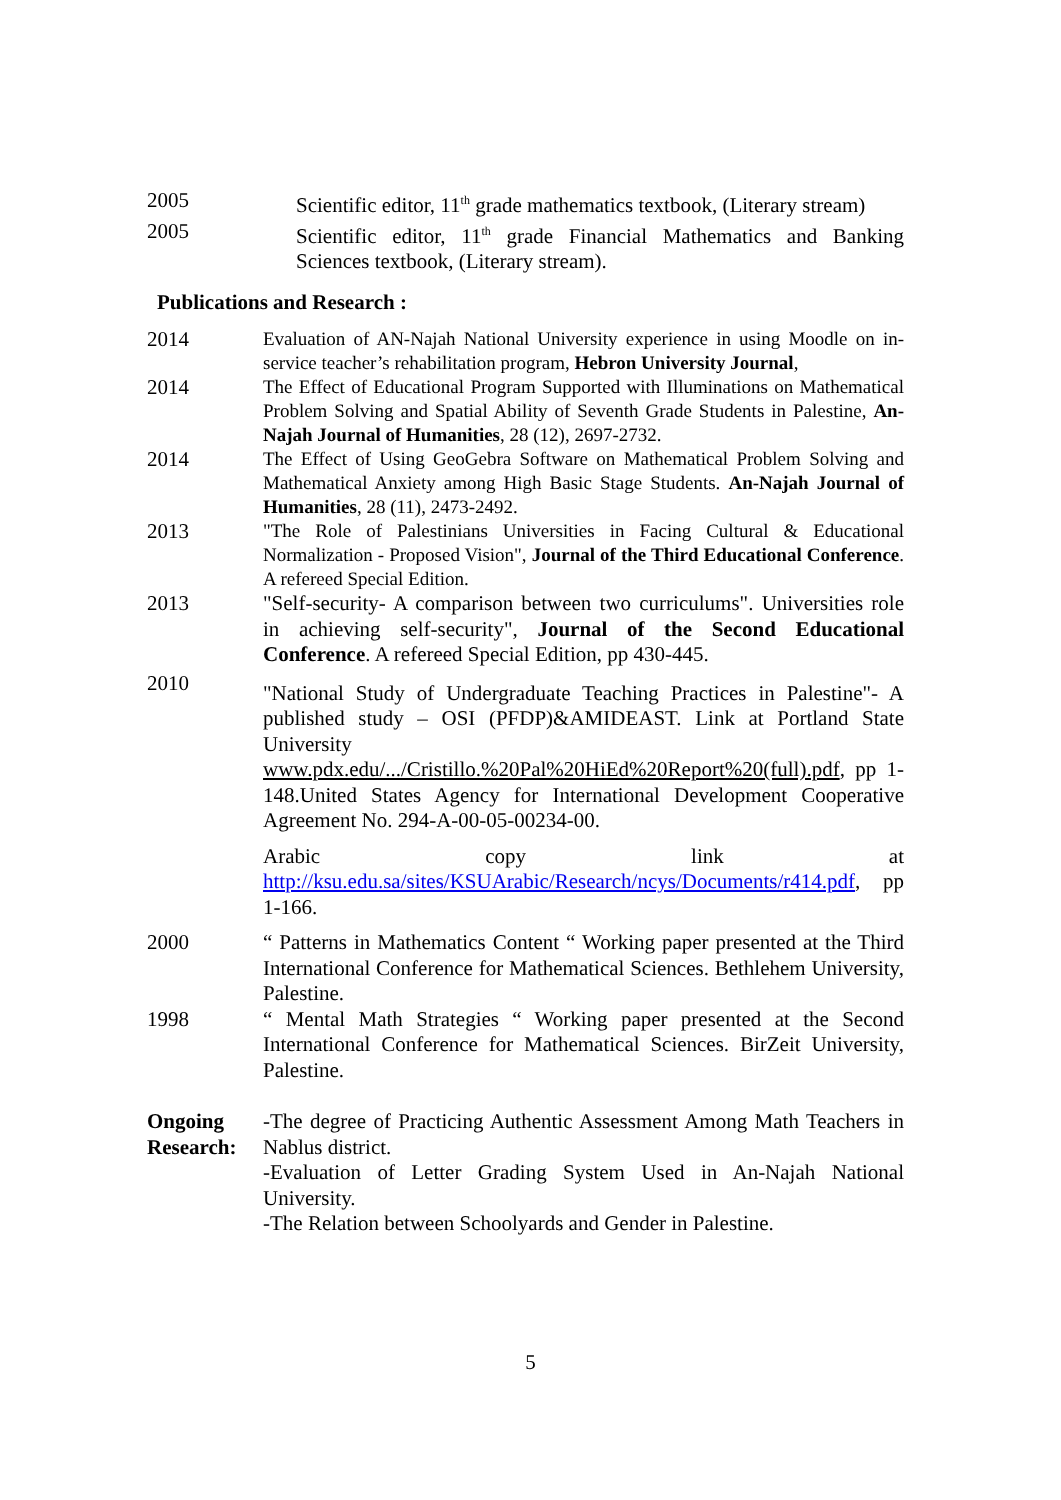2005 Scientific editor, 11<sup>th</sup> grade mathematics textbook, (Literary stream)
2005 Scientific editor, 11<sup>th</sup> grade Financial Mathematics and Banking Sciences textbook, (Literary stream).
Publications and Research :
2014 Evaluation of AN-Najah National University experience in using Moodle on in-service teacher’s rehabilitation program, Hebron University Journal,
2014 The Effect of Educational Program Supported with Illuminations on Mathematical Problem Solving and Spatial Ability of Seventh Grade Students in Palestine, An-Najah Journal of Humanities, 28 (12), 2697-2732.
2014 The Effect of Using GeoGebra Software on Mathematical Problem Solving and Mathematical Anxiety among High Basic Stage Students. An-Najah Journal of Humanities, 28 (11), 2473-2492.
2013 "The Role of Palestinians Universities in Facing Cultural & Educational Normalization - Proposed Vision", Journal of the Third Educational Conference. A refereed Special Edition.
2013 "Self-security- A comparison between two curriculums". Universities role in achieving self-security", Journal of the Second Educational Conference. A refereed Special Edition, pp 430-445.
2010
"National Study of Undergraduate Teaching Practices in Palestine"- A published study – OSI (PFDP)&AMIDEAST. Link at Portland State University www.pdx.edu/.../Cristillo.%20Pal%20HiEd%20Report%20(full).pdf, pp 1-148.United States Agency for International Development Cooperative Agreement No. 294-A-00-05-00234-00.
Arabic copy link at http://ksu.edu.sa/sites/KSUArabic/Research/ncys/Documents/r414.pdf, pp 1-166.
2000 “ Patterns in Mathematics Content “ Working paper presented at the Third International Conference for Mathematical Sciences. Bethlehem University, Palestine.
1998 “ Mental Math Strategies “ Working paper presented at the Second International Conference for Mathematical Sciences. BirZeit University, Palestine.
Ongoing Research:
-The degree of Practicing Authentic Assessment Among Math Teachers in Nablus district.
-Evaluation of Letter Grading System Used in An-Najah National University.
-The Relation between Schoolyards and Gender in Palestine.
5